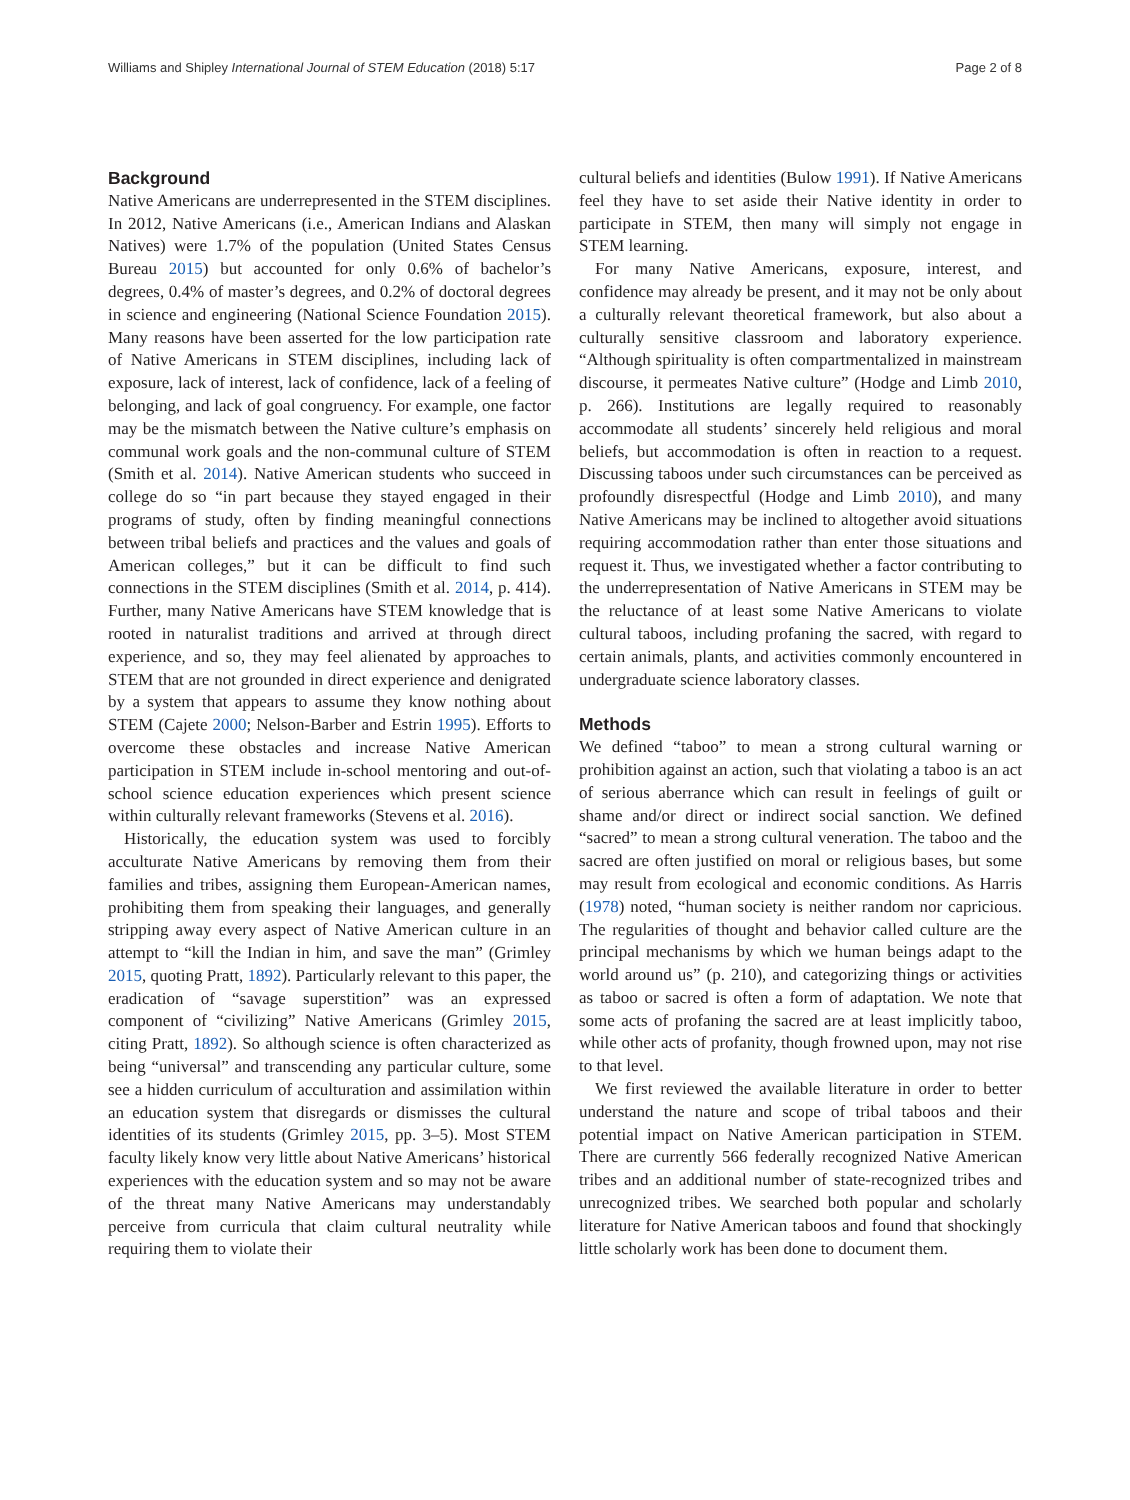Williams and Shipley International Journal of STEM Education (2018) 5:17 Page 2 of 8
Background
Native Americans are underrepresented in the STEM disciplines. In 2012, Native Americans (i.e., American Indians and Alaskan Natives) were 1.7% of the population (United States Census Bureau 2015) but accounted for only 0.6% of bachelor’s degrees, 0.4% of master’s degrees, and 0.2% of doctoral degrees in science and engineering (National Science Foundation 2015). Many reasons have been asserted for the low participation rate of Native Americans in STEM disciplines, including lack of exposure, lack of interest, lack of confidence, lack of a feeling of belonging, and lack of goal congruency. For example, one factor may be the mismatch between the Native culture’s emphasis on communal work goals and the non-communal culture of STEM (Smith et al. 2014). Native American students who succeed in college do so “in part because they stayed engaged in their programs of study, often by finding meaningful connections between tribal beliefs and practices and the values and goals of American colleges,” but it can be difficult to find such connections in the STEM disciplines (Smith et al. 2014, p. 414). Further, many Native Americans have STEM knowledge that is rooted in naturalist traditions and arrived at through direct experience, and so, they may feel alienated by approaches to STEM that are not grounded in direct experience and denigrated by a system that appears to assume they know nothing about STEM (Cajete 2000; Nelson-Barber and Estrin 1995). Efforts to overcome these obstacles and increase Native American participation in STEM include in-school mentoring and out-of-school science education experiences which present science within culturally relevant frameworks (Stevens et al. 2016).
Historically, the education system was used to forcibly acculturate Native Americans by removing them from their families and tribes, assigning them European-American names, prohibiting them from speaking their languages, and generally stripping away every aspect of Native American culture in an attempt to “kill the Indian in him, and save the man” (Grimley 2015, quoting Pratt, 1892). Particularly relevant to this paper, the eradication of “savage superstition” was an expressed component of “civilizing” Native Americans (Grimley 2015, citing Pratt, 1892). So although science is often characterized as being “universal” and transcending any particular culture, some see a hidden curriculum of acculturation and assimilation within an education system that disregards or dismisses the cultural identities of its students (Grimley 2015, pp. 3–5). Most STEM faculty likely know very little about Native Americans’ historical experiences with the education system and so may not be aware of the threat many Native Americans may understandably perceive from curricula that claim cultural neutrality while requiring them to violate their
cultural beliefs and identities (Bulow 1991). If Native Americans feel they have to set aside their Native identity in order to participate in STEM, then many will simply not engage in STEM learning.
For many Native Americans, exposure, interest, and confidence may already be present, and it may not be only about a culturally relevant theoretical framework, but also about a culturally sensitive classroom and laboratory experience. “Although spirituality is often compartmentalized in mainstream discourse, it permeates Native culture” (Hodge and Limb 2010, p. 266). Institutions are legally required to reasonably accommodate all students’ sincerely held religious and moral beliefs, but accommodation is often in reaction to a request. Discussing taboos under such circumstances can be perceived as profoundly disrespectful (Hodge and Limb 2010), and many Native Americans may be inclined to altogether avoid situations requiring accommodation rather than enter those situations and request it. Thus, we investigated whether a factor contributing to the underrepresentation of Native Americans in STEM may be the reluctance of at least some Native Americans to violate cultural taboos, including profaning the sacred, with regard to certain animals, plants, and activities commonly encountered in undergraduate science laboratory classes.
Methods
We defined “taboo” to mean a strong cultural warning or prohibition against an action, such that violating a taboo is an act of serious aberrance which can result in feelings of guilt or shame and/or direct or indirect social sanction. We defined “sacred” to mean a strong cultural veneration. The taboo and the sacred are often justified on moral or religious bases, but some may result from ecological and economic conditions. As Harris (1978) noted, “human society is neither random nor capricious. The regularities of thought and behavior called culture are the principal mechanisms by which we human beings adapt to the world around us” (p. 210), and categorizing things or activities as taboo or sacred is often a form of adaptation. We note that some acts of profaning the sacred are at least implicitly taboo, while other acts of profanity, though frowned upon, may not rise to that level.
We first reviewed the available literature in order to better understand the nature and scope of tribal taboos and their potential impact on Native American participation in STEM. There are currently 566 federally recognized Native American tribes and an additional number of state-recognized tribes and unrecognized tribes. We searched both popular and scholarly literature for Native American taboos and found that shockingly little scholarly work has been done to document them.